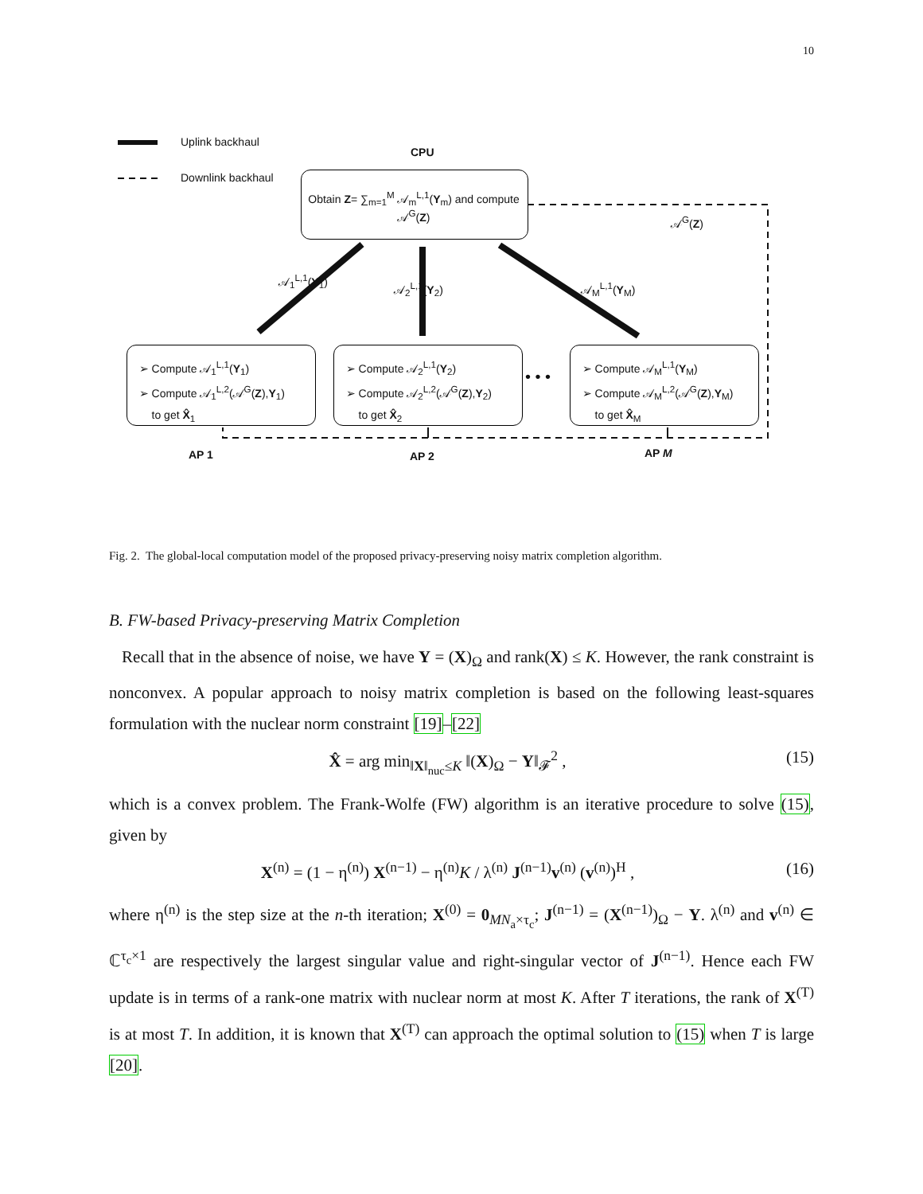10
Uplink backhaul
Downlink backhaul
CPU
Obtain Z= ∑<sub>m=1</sub><sup>M</sup> 𝒜<sub>m</sub><sup>L,1</sup>(Y<sub>m</sub>) and compute 𝒜<sup>G</sup>(Z)
𝒜<sup>G</sup>(Z)
𝒜<sub>1</sub><sup>L,1</sup>(Y<sub>1</sub>)
𝒜<sub>2</sub><sup>L,1</sup>(Y<sub>2</sub>) 𝒜<sub>M</sub><sup>L,1</sup>(Y<sub>M</sub>)
➢ Compute 𝒜<sub>1</sub><sup>L,1</sup>(Y<sub>1</sub>)
➢ Compute 𝒜<sub>1</sub><sup>L,2</sup>(𝒜<sup>G</sup>(Z),Y<sub>1</sub>)
to get X̂<sub>1</sub>
➢ Compute 𝒜<sub>2</sub><sup>L,1</sup>(Y<sub>2</sub>)
➢ Compute 𝒜<sub>2</sub><sup>L,2</sup>(𝒜<sup>G</sup>(Z),Y<sub>2</sub>)
to get X̂<sub>2</sub>
• • •
➢ Compute 𝒜<sub>M</sub><sup>L,1</sup>(Y<sub>M</sub>)
➢ Compute 𝒜<sub>M</sub><sup>L,2</sup>(𝒜<sup>G</sup>(Z),Y<sub>M</sub>)
to get X̂<sub>M</sub>
AP 1 AP 2 AP M
Fig. 2. The global-local computation model of the proposed privacy-preserving noisy matrix completion algorithm.
B. FW-based Privacy-preserving Matrix Completion
Recall that in the absence of noise, we have Y = (X)<sub>Ω</sub> and rank(X) ≤ K. However, the rank constraint is nonconvex. A popular approach to noisy matrix completion is based on the following least-squares formulation with the nuclear norm constraint [19]–[22]
X̂ = arg min<sub>‖X‖<sub>nuc</sub>≤K</sub> ‖(X)<sub>Ω</sub> − Y‖<sub>𝓕</sub><sup>2</sup> , (15)
which is a convex problem. The Frank-Wolfe (FW) algorithm is an iterative procedure to solve (15), given by
X<sup>(n)</sup> = (1 − η<sup>(n)</sup>) X<sup>(n−1)</sup> − η<sup>(n)</sup>K / λ<sup>(n)</sup> J<sup>(n−1)</sup>v<sup>(n)</sup> (v<sup>(n)</sup>)<sup>H</sup> , (16)
where η<sup>(n)</sup> is the step size at the n-th iteration; X<sup>(0)</sup> = 0<sub>MN<sub>a</sub>×τ<sub>c</sub></sub>; J<sup>(n−1)</sup> = (X<sup>(n−1)</sup>)<sub>Ω</sub> − Y. λ<sup>(n)</sup> and v<sup>(n)</sup> ∈ ℂ<sup>τ<sub>c</sub>×1</sup> are respectively the largest singular value and right-singular vector of J<sup>(n−1)</sup>. Hence each FW update is in terms of a rank-one matrix with nuclear norm at most K. After T iterations, the rank of X<sup>(T)</sup> is at most T. In addition, it is known that X<sup>(T)</sup> can approach the optimal solution to (15) when T is large [20].